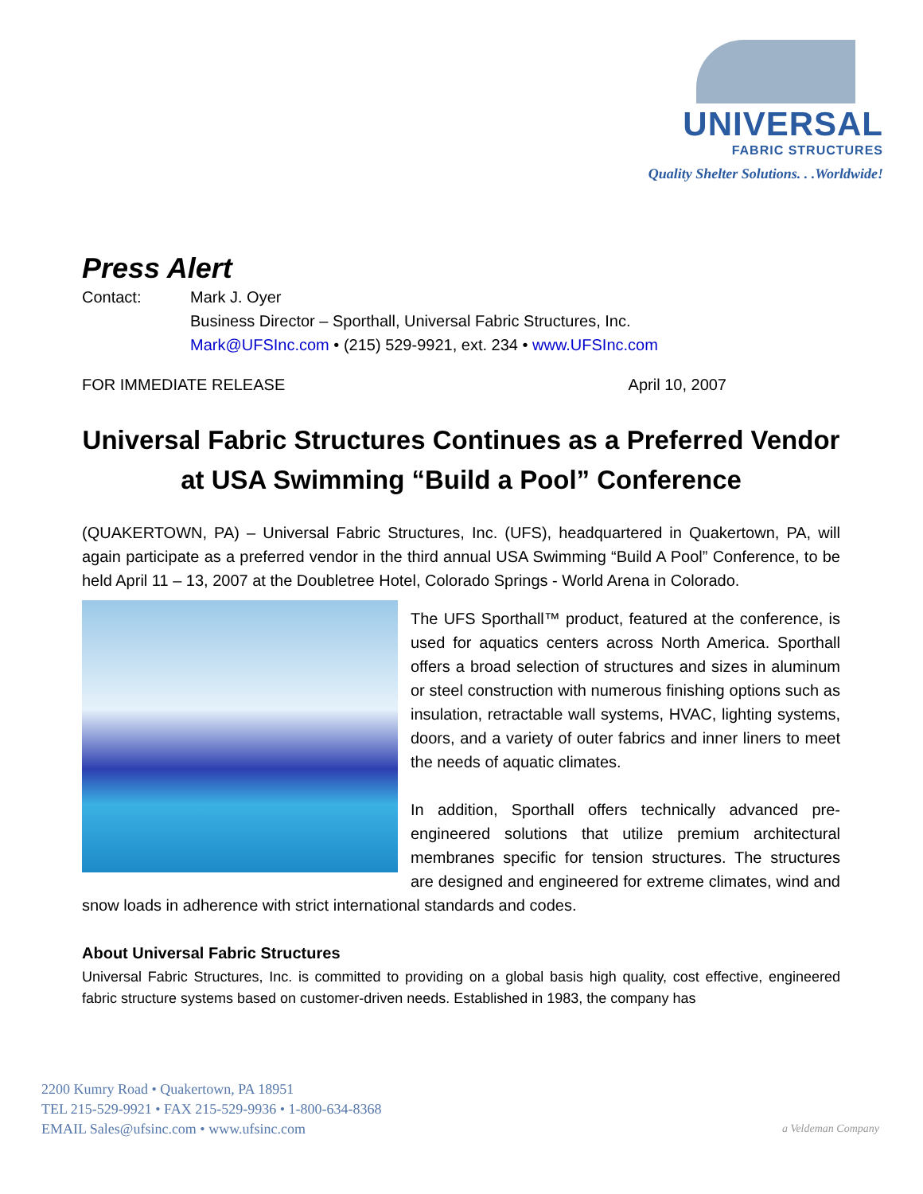UNIVERSAL
FABRIC STRUCTURES
Quality Shelter Solutions. . .Worldwide!
Press Alert
Contact: Mark J. Oyer
Business Director – Sporthall, Universal Fabric Structures, Inc.
Mark@UFSInc.com • (215) 529-9921, ext. 234 • www.UFSInc.com
FOR IMMEDIATE RELEASE April 10, 2007
Universal Fabric Structures Continues as a Preferred Vendor at USA Swimming “Build a Pool” Conference
(QUAKERTOWN, PA) – Universal Fabric Structures, Inc. (UFS), headquartered in Quakertown, PA, will again participate as a preferred vendor in the third annual USA Swimming “Build A Pool” Conference, to be held April 11 – 13, 2007 at the Doubletree Hotel, Colorado Springs - World Arena in Colorado.
The UFS Sporthall™ product, featured at the conference, is used for aquatics centers across North America. Sporthall offers a broad selection of structures and sizes in aluminum or steel construction with numerous finishing options such as insulation, retractable wall systems, HVAC, lighting systems, doors, and a variety of outer fabrics and inner liners to meet the needs of aquatic climates.
In addition, Sporthall offers technically advanced pre-engineered solutions that utilize premium architectural membranes specific for tension structures. The structures are designed and engineered for extreme climates, wind and snow loads in adherence with strict international standards and codes.
About Universal Fabric Structures
Universal Fabric Structures, Inc. is committed to providing on a global basis high quality, cost effective, engineered fabric structure systems based on customer-driven needs. Established in 1983, the company has
2200 Kumry Road • Quakertown, PA 18951
TEL 215-529-9921 • FAX 215-529-9936 • 1-800-634-8368
EMAIL Sales@ufsinc.com • www.ufsinc.com
a Veldeman Company